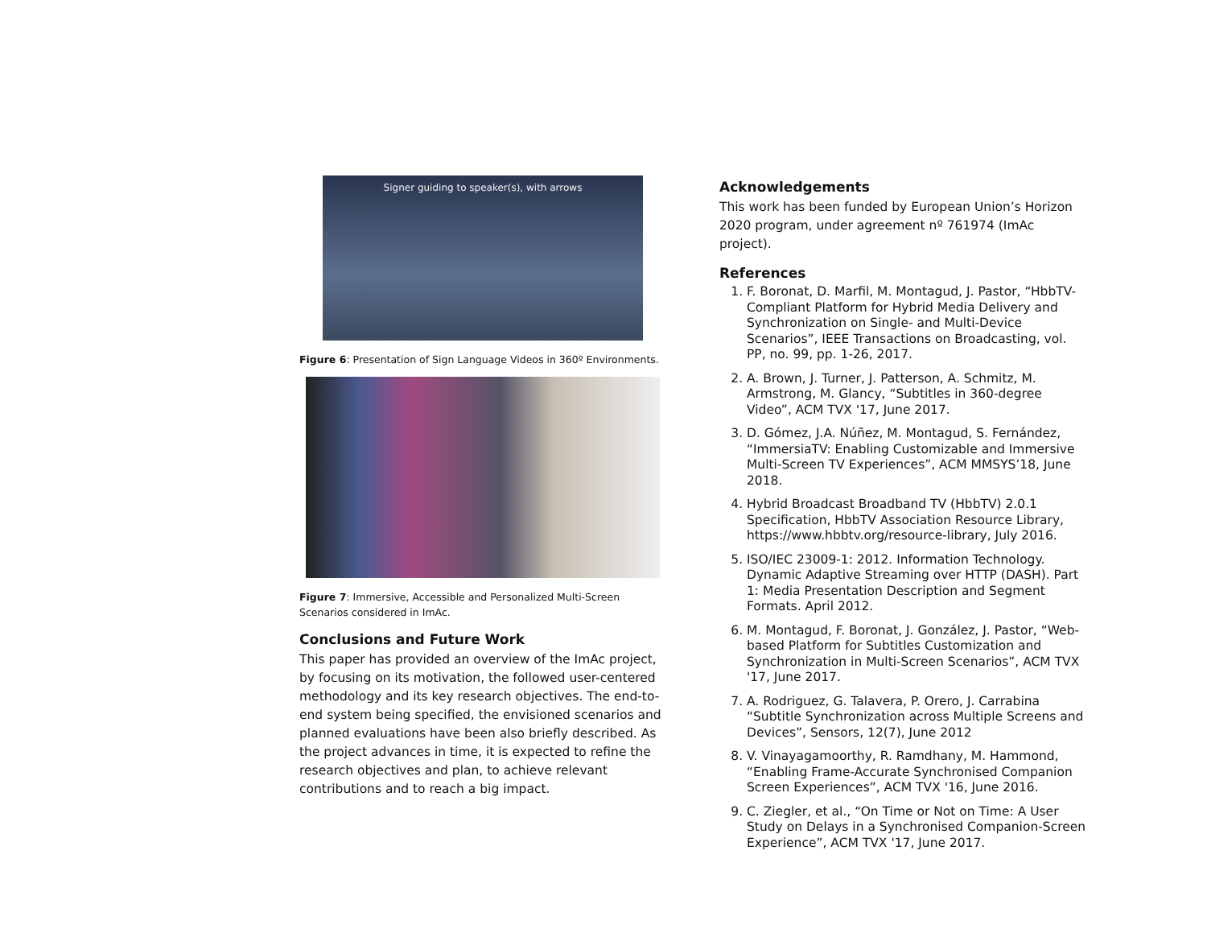Signer guiding to speaker(s), with arrows
Figure 6: Presentation of Sign Language Videos in 360º Environments.
Figure 7: Immersive, Accessible and Personalized Multi-Screen Scenarios considered in ImAc.
Conclusions and Future Work
This paper has provided an overview of the ImAc project, by focusing on its motivation, the followed user-centered methodology and its key research objectives. The end-to-end system being specified, the envisioned scenarios and planned evaluations have been also briefly described. As the project advances in time, it is expected to refine the research objectives and plan, to achieve relevant contributions and to reach a big impact.
Acknowledgements
This work has been funded by European Union’s Horizon 2020 program, under agreement nº 761974 (ImAc project).
References
1. F. Boronat, D. Marfil, M. Montagud, J. Pastor, “HbbTV-Compliant Platform for Hybrid Media Delivery and Synchronization on Single- and Multi-Device Scenarios”, IEEE Transactions on Broadcasting, vol. PP, no. 99, pp. 1-26, 2017.
2. A. Brown, J. Turner, J. Patterson, A. Schmitz, M. Armstrong, M. Glancy, “Subtitles in 360-degree Video”, ACM TVX '17, June 2017.
3. D. Gómez, J.A. Núñez, M. Montagud, S. Fernández, “ImmersiaTV: Enabling Customizable and Immersive Multi-Screen TV Experiences”, ACM MMSYS’18, June 2018.
4. Hybrid Broadcast Broadband TV (HbbTV) 2.0.1 Specification, HbbTV Association Resource Library, https://www.hbbtv.org/resource-library, July 2016.
5. ISO/IEC 23009-1: 2012. Information Technology. Dynamic Adaptive Streaming over HTTP (DASH). Part 1: Media Presentation Description and Segment Formats. April 2012.
6. M. Montagud, F. Boronat, J. González, J. Pastor, “Web-based Platform for Subtitles Customization and Synchronization in Multi-Screen Scenarios”, ACM TVX '17, June 2017.
7. A. Rodriguez, G. Talavera, P. Orero, J. Carrabina “Subtitle Synchronization across Multiple Screens and Devices”, Sensors, 12(7), June 2012
8. V. Vinayagamoorthy, R. Ramdhany, M. Hammond, “Enabling Frame-Accurate Synchronised Companion Screen Experiences”, ACM TVX '16, June 2016.
9. C. Ziegler, et al., “On Time or Not on Time: A User Study on Delays in a Synchronised Companion-Screen Experience”, ACM TVX '17, June 2017.